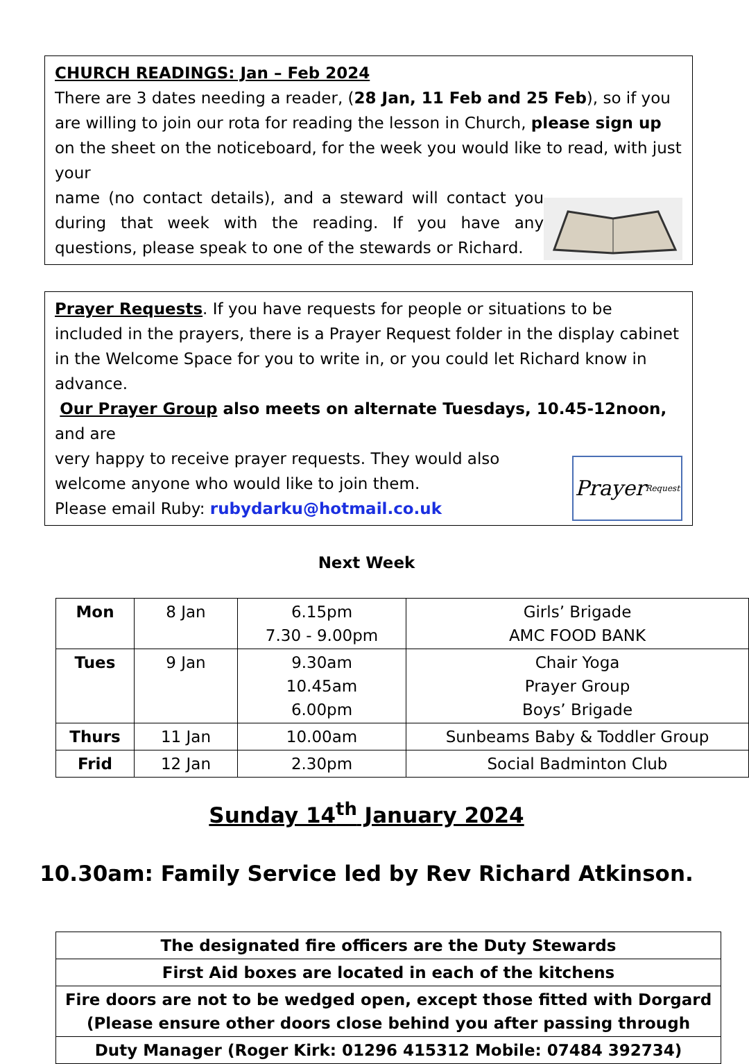CHURCH READINGS: Jan – Feb 2024
There are 3 dates needing a reader, (28 Jan, 11 Feb and 25 Feb), so if you are willing to join our rota for reading the lesson in Church, please sign up on the sheet on the noticeboard, for the week you would like to read, with just your
name (no contact details), and a steward will contact you during that week with the reading. If you have any questions, please speak to one of the stewards or Richard.
Prayer Requests. If you have requests for people or situations to be included in the prayers, there is a Prayer Request folder in the display cabinet in the Welcome Space for you to write in, or you could let Richard know in advance.
Our Prayer Group also meets on alternate Tuesdays, 10.45-12noon, and are
very happy to receive prayer requests. They would also welcome anyone who would like to join them.
Please email Ruby: rubydarku@hotmail.co.uk
Prayer Request
Next Week
| Mon | 8 Jan | 6.15pm 7.30 - 9.00pm | Girls’ Brigade AMC FOOD BANK |
| Tues | 9 Jan | 9.30am 10.45am 6.00pm | Chair Yoga Prayer Group Boys’ Brigade |
| Thurs | 11 Jan | 10.00am | Sunbeams Baby & Toddler Group |
| Frid | 12 Jan | 2.30pm | Social Badminton Club |
Sunday 14<sup>th</sup> January 2024
10.30am: Family Service led by Rev Richard Atkinson.
| The designated fire officers are the Duty Stewards |
| First Aid boxes are located in each of the kitchens |
| Fire doors are not to be wedged open, except those fitted with Dorgard (Please ensure other doors close behind you after passing through |
| Duty Manager (Roger Kirk: 01296 415312 Mobile: 07484 392734) |